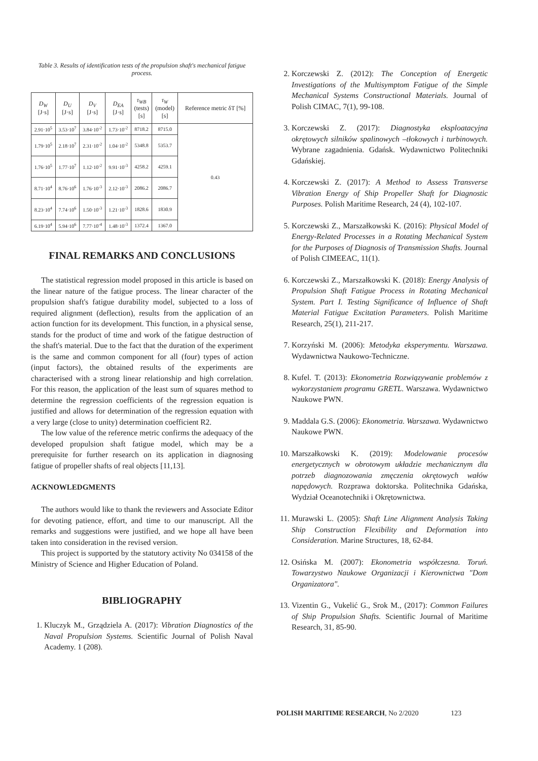Table 3. Results of identification tests of the propulsion shaft's mechanical fatigue process.
| D<sub>W</sub> [J·s] | D<sub>U</sub> [J·s] | D<sub>V</sub> [J·s] | D<sub>EA</sub> [J·s] | τ<sub>WB</sub> (tests) [s] | τ<sub>W</sub> (model) [s] | Reference metric δT [%] |
| --- | --- | --- | --- | --- | --- | --- |
| 2.91·10<sup>5</sup> | 3.53·10<sup>7</sup> | 3.84·10<sup>-2</sup> | 1.73·10<sup>-2</sup> | 8718.2 | 8715.0 | 0.43 |
| 1.79·10<sup>5</sup> | 2.18·10<sup>7</sup> | 2.31·10<sup>-2</sup> | 1.04·10<sup>-2</sup> | 5348.8 | 5353.7 | |
| 1.76·10<sup>5</sup> | 1.77·10<sup>7</sup> | 1.12·10<sup>-2</sup> | 9.91·10<sup>-3</sup> | 4258.2 | 4259.1 | |
| 8.71·10<sup>4</sup> | 8.76·10<sup>6</sup> | 1.76·10<sup>-3</sup> | 2.12·10<sup>-3</sup> | 2086.2 | 2086.7 | |
| 8.23·10<sup>4</sup> | 7.74·10<sup>6</sup> | 1.50·10<sup>-3</sup> | 1.21·10<sup>-3</sup> | 1828.6 | 1830.9 | |
| 6.19·10<sup>4</sup> | 5.94·10<sup>6</sup> | 7.77·10<sup>-4</sup> | 1.48·10<sup>-3</sup> | 1372.4 | 1367.0 | |
FINAL REMARKS AND CONCLUSIONS
The statistical regression model proposed in this article is based on the linear nature of the fatigue process. The linear character of the propulsion shaft's fatigue durability model, subjected to a loss of required alignment (deflection), results from the application of an action function for its development. This function, in a physical sense, stands for the product of time and work of the fatigue destruction of the shaft's material. Due to the fact that the duration of the experiment is the same and common component for all (four) types of action (input factors), the obtained results of the experiments are characterised with a strong linear relationship and high correlation. For this reason, the application of the least sum of squares method to determine the regression coefficients of the regression equation is justified and allows for determination of the regression equation with a very large (close to unity) determination coefficient R2.
The low value of the reference metric confirms the adequacy of the developed propulsion shaft fatigue model, which may be a prerequisite for further research on its application in diagnosing fatigue of propeller shafts of real objects [11,13].
ACKNOWLEDGMENTS
The authors would like to thank the reviewers and Associate Editor for devoting patience, effort, and time to our manuscript. All the remarks and suggestions were justified, and we hope all have been taken into consideration in the revised version.
This project is supported by the statutory activity No 034158 of the Ministry of Science and Higher Education of Poland.
BIBLIOGRAPHY
1. Kluczyk M., Grządziela A. (2017): Vibration Diagnostics of the Naval Propulsion Systems. Scientific Journal of Polish Naval Academy. 1 (208).
2. Korczewski Z. (2012): The Conception of Energetic Investigations of the Multisymptom Fatigue of the Simple Mechanical Systems Constructional Materials. Journal of Polish CIMAC, 7(1), 99-108.
3. Korczewski Z. (2017): Diagnostyka eksploatacyjna okrętowych silników spalinowych –tłokowych i turbinowych. Wybrane zagadnienia. Gdańsk. Wydawnictwo Politechniki Gdańskiej.
4. Korczewski Z. (2017): A Method to Assess Transverse Vibration Energy of Ship Propeller Shaft for Diagnostic Purposes. Polish Maritime Research, 24 (4), 102-107.
5. Korczewski Z., Marszałkowski K. (2016): Physical Model of Energy-Related Processes in a Rotating Mechanical System for the Purposes of Diagnosis of Transmission Shafts. Journal of Polish CIMEEAC, 11(1).
6. Korczewski Z., Marszałkowski K. (2018): Energy Analysis of Propulsion Shaft Fatigue Process in Rotating Mechanical System. Part I. Testing Significance of Influence of Shaft Material Fatigue Excitation Parameters. Polish Maritime Research, 25(1), 211-217.
7. Korzyński M. (2006): Metodyka eksperymentu. Warszawa. Wydawnictwa Naukowo-Techniczne.
8. Kufel. T. (2013): Ekonometria Rozwiązywanie problemów z wykorzystaniem programu GRETL. Warszawa. Wydawnictwo Naukowe PWN.
9. Maddala G.S. (2006): Ekonometria. Warszawa. Wydawnictwo Naukowe PWN.
10. Marszałkowski K. (2019): Modelowanie procesów energetycznych w obrotowym układzie mechanicznym dla potrzeb diagnozowania zmęczenia okrętowych wałów napędowych. Rozprawa doktorska. Politechnika Gdańska, Wydział Oceanotechniki i Okrętownictwa.
11. Murawski L. (2005): Shaft Line Alignment Analysis Taking Ship Construction Flexibility and Deformation into Consideration. Marine Structures, 18, 62-84.
12. Osińska M. (2007): Ekonometria współczesna. Toruń. Towarzystwo Naukowe Organizacji i Kierownictwa "Dom Organizatora".
13. Vizentin G., Vukelić G., Srok M., (2017): Common Failures of Ship Propulsion Shafts. Scientific Journal of Maritime Research, 31, 85-90.
POLISH MARITIME RESEARCH, No 2/2020 123